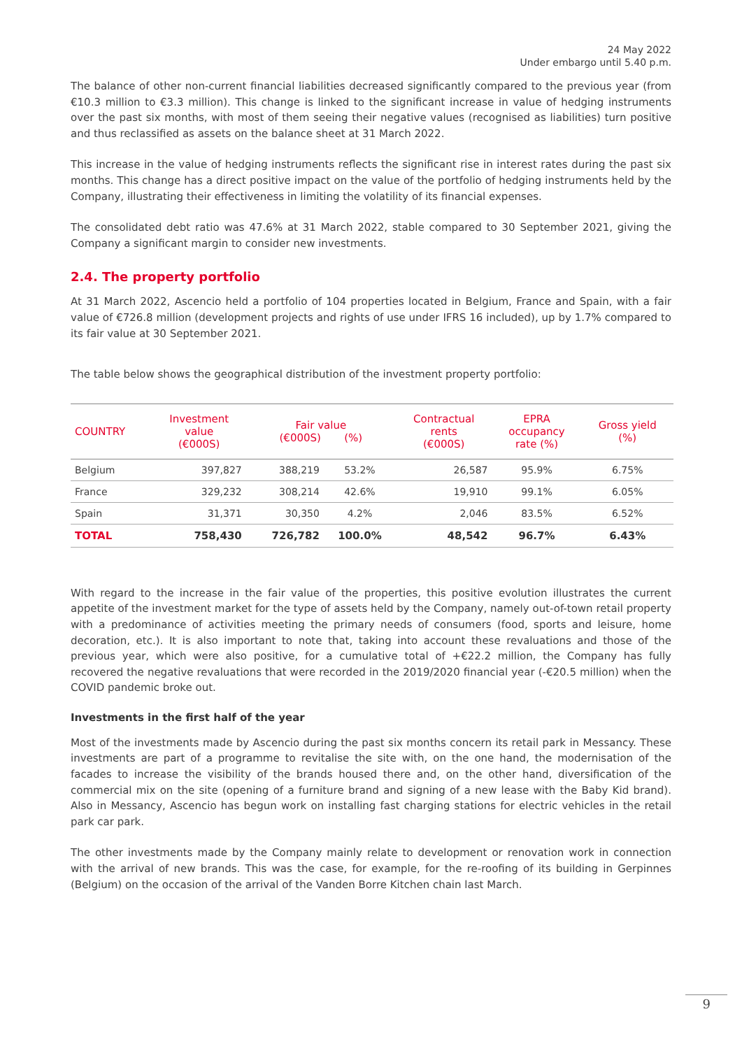24 May 2022
Under embargo until 5.40 p.m.
The balance of other non-current financial liabilities decreased significantly compared to the previous year (from €10.3 million to €3.3 million). This change is linked to the significant increase in value of hedging instruments over the past six months, with most of them seeing their negative values (recognised as liabilities) turn positive and thus reclassified as assets on the balance sheet at 31 March 2022.
This increase in the value of hedging instruments reflects the significant rise in interest rates during the past six months. This change has a direct positive impact on the value of the portfolio of hedging instruments held by the Company, illustrating their effectiveness in limiting the volatility of its financial expenses.
The consolidated debt ratio was 47.6% at 31 March 2022, stable compared to 30 September 2021, giving the Company a significant margin to consider new investments.
2.4. The property portfolio
At 31 March 2022, Ascencio held a portfolio of 104 properties located in Belgium, France and Spain, with a fair value of €726.8 million (development projects and rights of use under IFRS 16 included), up by 1.7% compared to its fair value at 30 September 2021.
The table below shows the geographical distribution of the investment property portfolio:
| COUNTRY | Investment value (€000S) | Fair value (€000S) (%) | | Contractual rents (€000S) | EPRA occupancy rate (%) | Gross yield (%) |
| --- | --- | --- | --- | --- | --- | --- |
| Belgium | 397,827 | 388,219 | 53.2% | 26,587 | 95.9% | 6.75% |
| France | 329,232 | 308,214 | 42.6% | 19,910 | 99.1% | 6.05% |
| Spain | 31,371 | 30,350 | 4.2% | 2,046 | 83.5% | 6.52% |
| TOTAL | 758,430 | 726,782 | 100.0% | 48,542 | 96.7% | 6.43% |
With regard to the increase in the fair value of the properties, this positive evolution illustrates the current appetite of the investment market for the type of assets held by the Company, namely out-of-town retail property with a predominance of activities meeting the primary needs of consumers (food, sports and leisure, home decoration, etc.). It is also important to note that, taking into account these revaluations and those of the previous year, which were also positive, for a cumulative total of +€22.2 million, the Company has fully recovered the negative revaluations that were recorded in the 2019/2020 financial year (-€20.5 million) when the COVID pandemic broke out.
Investments in the first half of the year
Most of the investments made by Ascencio during the past six months concern its retail park in Messancy. These investments are part of a programme to revitalise the site with, on the one hand, the modernisation of the facades to increase the visibility of the brands housed there and, on the other hand, diversification of the commercial mix on the site (opening of a furniture brand and signing of a new lease with the Baby Kid brand). Also in Messancy, Ascencio has begun work on installing fast charging stations for electric vehicles in the retail park car park.
The other investments made by the Company mainly relate to development or renovation work in connection with the arrival of new brands. This was the case, for example, for the re-roofing of its building in Gerpinnes (Belgium) on the occasion of the arrival of the Vanden Borre Kitchen chain last March.
9